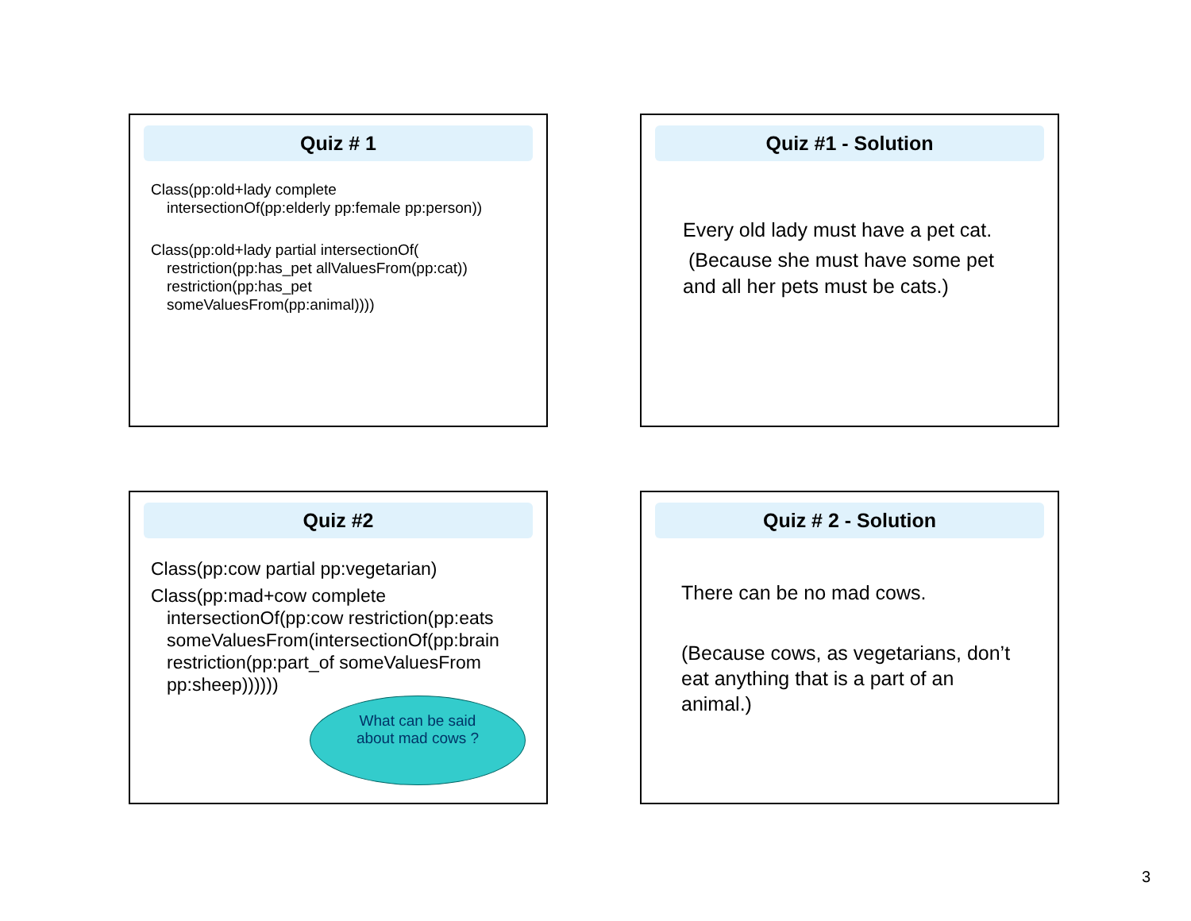Quiz # 1
Class(pp:old+lady complete
intersectionOf(pp:elderly pp:female pp:person))
Class(pp:old+lady partial intersectionOf(
restriction(pp:has_pet allValuesFrom(pp:cat))
restriction(pp:has_pet
someValuesFrom(pp:animal))))
Quiz #1 - Solution
Every old lady must have a pet cat.
(Because she must have some pet and all her pets must be cats.)
Quiz #2
Class(pp:cow partial pp:vegetarian)
Class(pp:mad+cow complete
intersectionOf(pp:cow restriction(pp:eats someValuesFrom(intersectionOf(pp:brain restriction(pp:part_of someValuesFrom pp:sheep))))))
What can be said
about mad cows ?
Quiz # 2 - Solution
There can be no mad cows.
(Because cows, as vegetarians, don’t eat anything that is a part of an animal.)
3